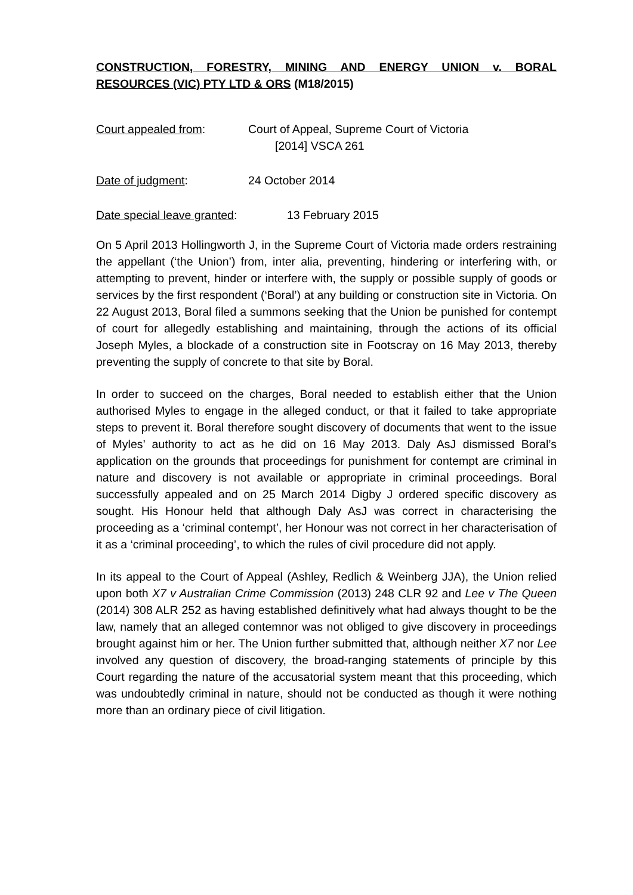CONSTRUCTION, FORESTRY, MINING AND ENERGY UNION v. BORAL RESOURCES (VIC) PTY LTD & ORS (M18/2015)
Court appealed from: Court of Appeal, Supreme Court of Victoria
[2014] VSCA 261
Date of judgment: 24 October 2014
Date special leave granted: 13 February 2015
On 5 April 2013 Hollingworth J, in the Supreme Court of Victoria made orders restraining the appellant (‘the Union’) from, inter alia, preventing, hindering or interfering with, or attempting to prevent, hinder or interfere with, the supply or possible supply of goods or services by the first respondent (‘Boral’) at any building or construction site in Victoria. On 22 August 2013, Boral filed a summons seeking that the Union be punished for contempt of court for allegedly establishing and maintaining, through the actions of its official Joseph Myles, a blockade of a construction site in Footscray on 16 May 2013, thereby preventing the supply of concrete to that site by Boral.
In order to succeed on the charges, Boral needed to establish either that the Union authorised Myles to engage in the alleged conduct, or that it failed to take appropriate steps to prevent it. Boral therefore sought discovery of documents that went to the issue of Myles’ authority to act as he did on 16 May 2013. Daly AsJ dismissed Boral’s application on the grounds that proceedings for punishment for contempt are criminal in nature and discovery is not available or appropriate in criminal proceedings. Boral successfully appealed and on 25 March 2014 Digby J ordered specific discovery as sought. His Honour held that although Daly AsJ was correct in characterising the proceeding as a ‘criminal contempt’, her Honour was not correct in her characterisation of it as a ‘criminal proceeding’, to which the rules of civil procedure did not apply.
In its appeal to the Court of Appeal (Ashley, Redlich & Weinberg JJA), the Union relied upon both X7 v Australian Crime Commission (2013) 248 CLR 92 and Lee v The Queen (2014) 308 ALR 252 as having established definitively what had always thought to be the law, namely that an alleged contemnor was not obliged to give discovery in proceedings brought against him or her. The Union further submitted that, although neither X7 nor Lee involved any question of discovery, the broad-ranging statements of principle by this Court regarding the nature of the accusatorial system meant that this proceeding, which was undoubtedly criminal in nature, should not be conducted as though it were nothing more than an ordinary piece of civil litigation.